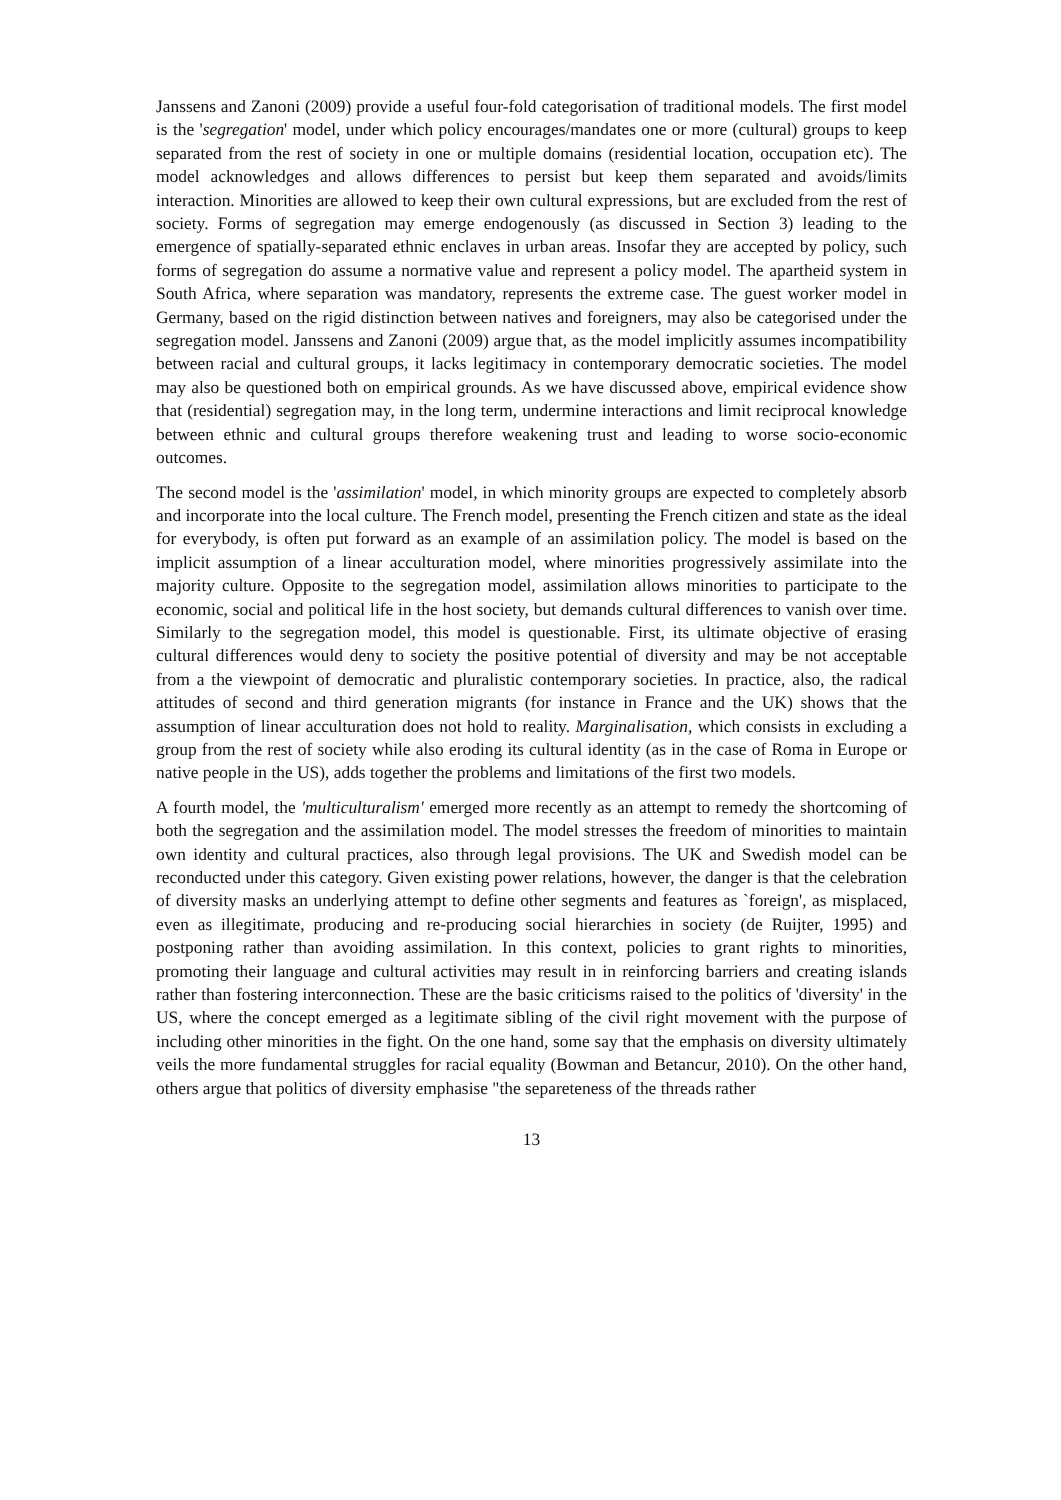Janssens and Zanoni (2009) provide a useful four-fold categorisation of traditional models. The first model is the 'segregation' model, under which policy encourages/mandates one or more (cultural) groups to keep separated from the rest of society in one or multiple domains (residential location, occupation etc). The model acknowledges and allows differences to persist but keep them separated and avoids/limits interaction. Minorities are allowed to keep their own cultural expressions, but are excluded from the rest of society. Forms of segregation may emerge endogenously (as discussed in Section 3) leading to the emergence of spatially-separated ethnic enclaves in urban areas. Insofar they are accepted by policy, such forms of segregation do assume a normative value and represent a policy model. The apartheid system in South Africa, where separation was mandatory, represents the extreme case. The guest worker model in Germany, based on the rigid distinction between natives and foreigners, may also be categorised under the segregation model. Janssens and Zanoni (2009) argue that, as the model implicitly assumes incompatibility between racial and cultural groups, it lacks legitimacy in contemporary democratic societies. The model may also be questioned both on empirical grounds. As we have discussed above, empirical evidence show that (residential) segregation may, in the long term, undermine interactions and limit reciprocal knowledge between ethnic and cultural groups therefore weakening trust and leading to worse socio-economic outcomes.
The second model is the 'assimilation' model, in which minority groups are expected to completely absorb and incorporate into the local culture. The French model, presenting the French citizen and state as the ideal for everybody, is often put forward as an example of an assimilation policy. The model is based on the implicit assumption of a linear acculturation model, where minorities progressively assimilate into the majority culture. Opposite to the segregation model, assimilation allows minorities to participate to the economic, social and political life in the host society, but demands cultural differences to vanish over time. Similarly to the segregation model, this model is questionable. First, its ultimate objective of erasing cultural differences would deny to society the positive potential of diversity and may be not acceptable from a the viewpoint of democratic and pluralistic contemporary societies. In practice, also, the radical attitudes of second and third generation migrants (for instance in France and the UK) shows that the assumption of linear acculturation does not hold to reality. Marginalisation, which consists in excluding a group from the rest of society while also eroding its cultural identity (as in the case of Roma in Europe or native people in the US), adds together the problems and limitations of the first two models.
A fourth model, the 'multiculturalism' emerged more recently as an attempt to remedy the shortcoming of both the segregation and the assimilation model. The model stresses the freedom of minorities to maintain own identity and cultural practices, also through legal provisions. The UK and Swedish model can be reconducted under this category. Given existing power relations, however, the danger is that the celebration of diversity masks an underlying attempt to define other segments and features as `foreign', as misplaced, even as illegitimate, producing and re-producing social hierarchies in society (de Ruijter, 1995) and postponing rather than avoiding assimilation. In this context, policies to grant rights to minorities, promoting their language and cultural activities may result in in reinforcing barriers and creating islands rather than fostering interconnection. These are the basic criticisms raised to the politics of 'diversity' in the US, where the concept emerged as a legitimate sibling of the civil right movement with the purpose of including other minorities in the fight. On the one hand, some say that the emphasis on diversity ultimately veils the more fundamental struggles for racial equality (Bowman and Betancur, 2010). On the other hand, others argue that politics of diversity emphasise "the separeteness of the threads rather
13